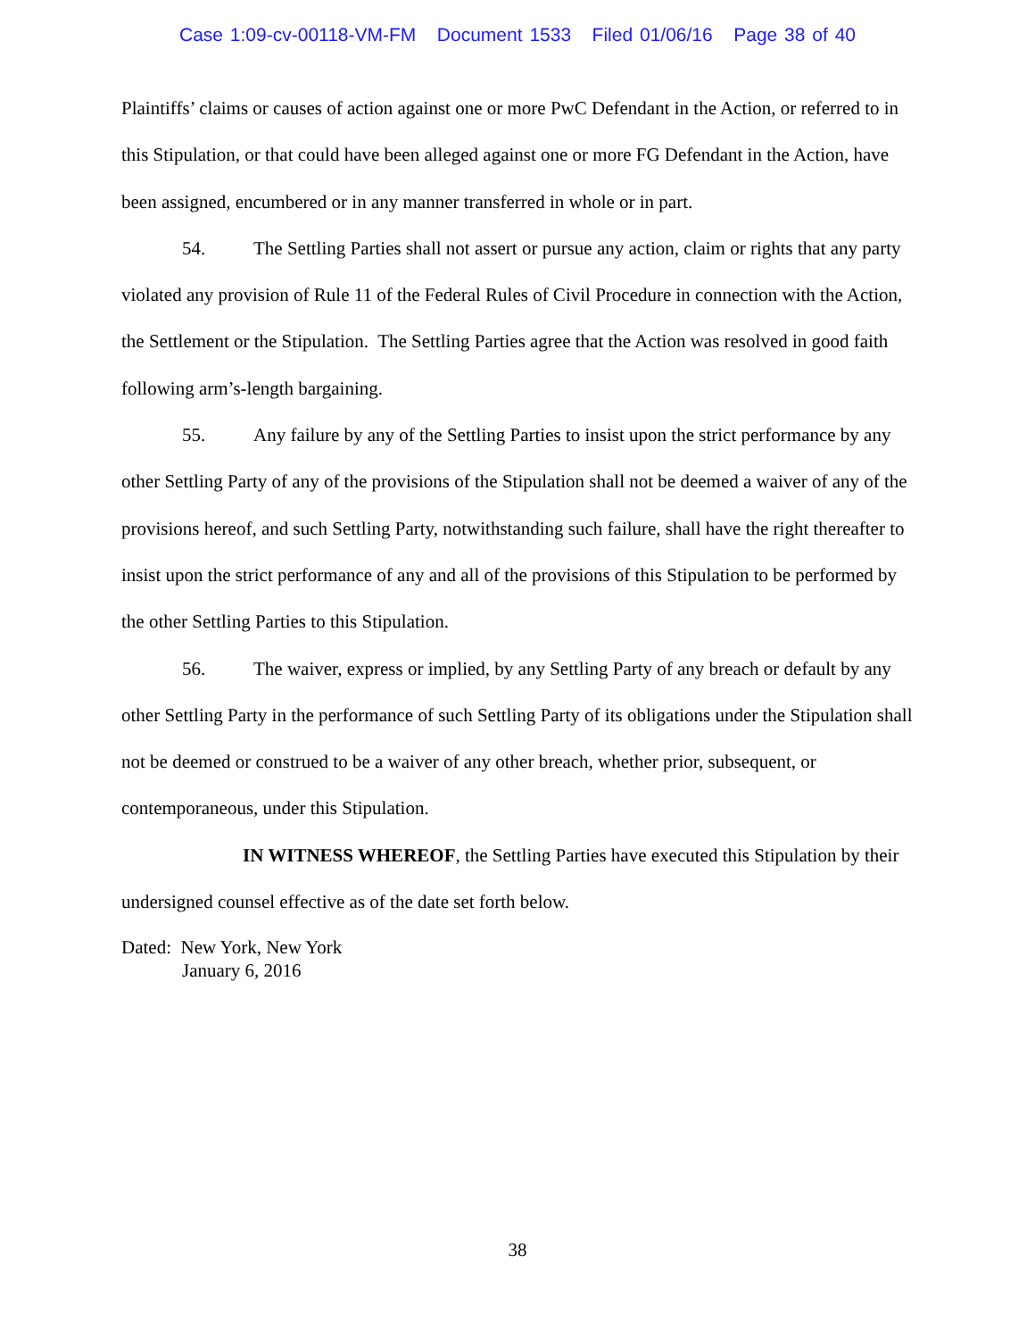Case 1:09-cv-00118-VM-FM Document 1533 Filed 01/06/16 Page 38 of 40
Plaintiffs’ claims or causes of action against one or more PwC Defendant in the Action, or referred to in this Stipulation, or that could have been alleged against one or more FG Defendant in the Action, have been assigned, encumbered or in any manner transferred in whole or in part.
54. The Settling Parties shall not assert or pursue any action, claim or rights that any party violated any provision of Rule 11 of the Federal Rules of Civil Procedure in connection with the Action, the Settlement or the Stipulation. The Settling Parties agree that the Action was resolved in good faith following arm’s-length bargaining.
55. Any failure by any of the Settling Parties to insist upon the strict performance by any other Settling Party of any of the provisions of the Stipulation shall not be deemed a waiver of any of the provisions hereof, and such Settling Party, notwithstanding such failure, shall have the right thereafter to insist upon the strict performance of any and all of the provisions of this Stipulation to be performed by the other Settling Parties to this Stipulation.
56. The waiver, express or implied, by any Settling Party of any breach or default by any other Settling Party in the performance of such Settling Party of its obligations under the Stipulation shall not be deemed or construed to be a waiver of any other breach, whether prior, subsequent, or contemporaneous, under this Stipulation.
IN WITNESS WHEREOF, the Settling Parties have executed this Stipulation by their undersigned counsel effective as of the date set forth below.
Dated: New York, New York
January 6, 2016
38